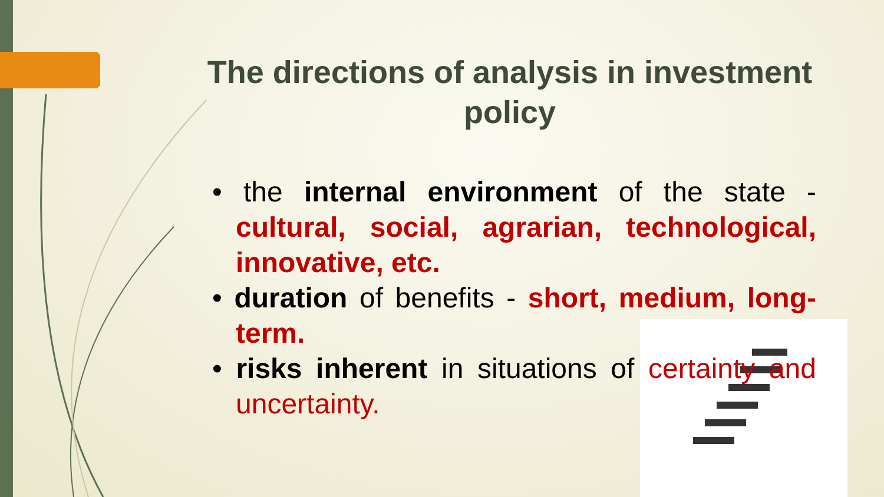The directions of analysis in investment policy
• the internal environment of the state - cultural, social, agrarian, technological, innovative, etc.
• duration of benefits - short, medium, long-term.
• risks inherent in situations of certainty and uncertainty.